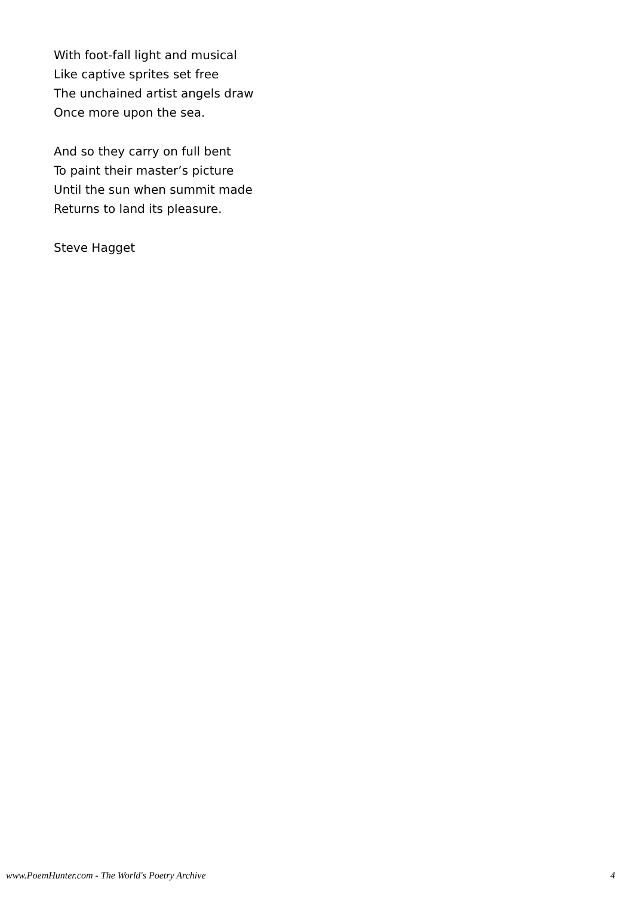With foot-fall light and musical
Like captive sprites set free
The unchained artist angels draw
Once more upon the sea.
And so they carry on full bent
To paint their master’s picture
Until the sun when summit made
Returns to land its pleasure.
Steve Hagget
www.PoemHunter.com - The World's Poetry Archive 4